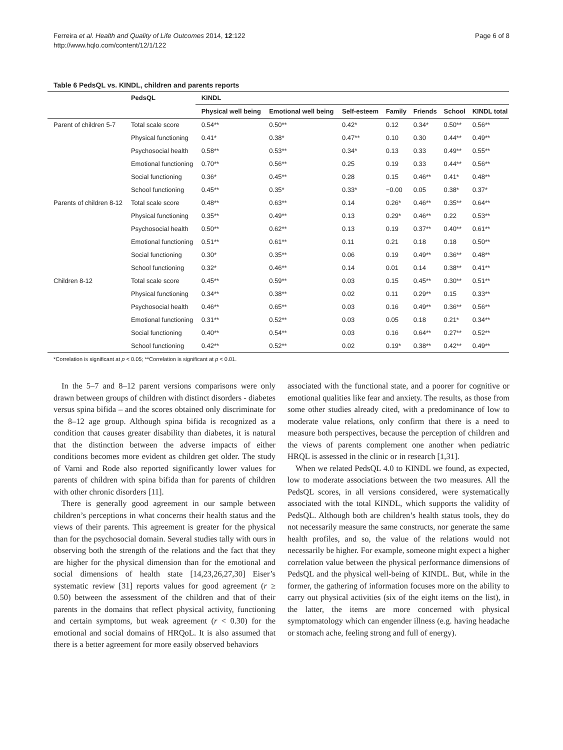Ferreira et al. Health and Quality of Life Outcomes 2014, 12:122
http://www.hqlo.com/content/12/1/122
Page 6 of 8
Table 6 PedsQL vs. KINDL, children and parents reports
| | PedsQL | KINDL | | | | | | |
| --- | --- | --- | --- | --- | --- | --- | --- | --- |
| | | Physical well being | Emotional well being | Self-esteem | Family | Friends | School | KINDL total |
| Parent of children 5-7 | Total scale score | 0.54** | 0.50** | 0.42* | 0.12 | 0.34* | 0.50** | 0.56** |
| | Physical functioning | 0.41* | 0.38* | 0.47** | 0.10 | 0.30 | 0.44** | 0.49** |
| | Psychosocial health | 0.58** | 0.53** | 0.34* | 0.13 | 0.33 | 0.49** | 0.55** |
| | Emotional functioning | 0.70** | 0.56** | 0.25 | 0.19 | 0.33 | 0.44** | 0.56** |
| | Social functioning | 0.36* | 0.45** | 0.28 | 0.15 | 0.46** | 0.41* | 0.48** |
| | School functioning | 0.45** | 0.35* | 0.33* | −0.00 | 0.05 | 0.38* | 0.37* |
| Parents of children 8-12 | Total scale score | 0.48** | 0.63** | 0.14 | 0.26* | 0.46** | 0.35** | 0.64** |
| | Physical functioning | 0.35** | 0.49** | 0.13 | 0.29* | 0.46** | 0.22 | 0.53** |
| | Psychosocial health | 0.50** | 0.62** | 0.13 | 0.19 | 0.37** | 0.40** | 0.61** |
| | Emotional functioning | 0.51** | 0.61** | 0.11 | 0.21 | 0.18 | 0.18 | 0.50** |
| | Social functioning | 0.30* | 0.35** | 0.06 | 0.19 | 0.49** | 0.36** | 0.48** |
| | School functioning | 0.32* | 0.46** | 0.14 | 0.01 | 0.14 | 0.38** | 0.41** |
| Children 8-12 | Total scale score | 0.45** | 0.59** | 0.03 | 0.15 | 0.45** | 0.30** | 0.51** |
| | Physical functioning | 0.34** | 0.38** | 0.02 | 0.11 | 0.29** | 0.15 | 0.33** |
| | Psychosocial health | 0.46** | 0.65** | 0.03 | 0.16 | 0.49** | 0.36** | 0.56** |
| | Emotional functioning | 0.31** | 0.52** | 0.03 | 0.05 | 0.18 | 0.21* | 0.34** |
| | Social functioning | 0.40** | 0.54** | 0.03 | 0.16 | 0.64** | 0.27** | 0.52** |
| | School functioning | 0.42** | 0.52** | 0.02 | 0.19* | 0.38** | 0.42** | 0.49** |
*Correlation is significant at p < 0.05; **Correlation is significant at p < 0.01.
In the 5–7 and 8–12 parent versions comparisons were only drawn between groups of children with distinct disorders - diabetes versus spina bifida – and the scores obtained only discriminate for the 8–12 age group. Although spina bifida is recognized as a condition that causes greater disability than diabetes, it is natural that the distinction between the adverse impacts of either conditions becomes more evident as children get older. The study of Varni and Rode also reported significantly lower values for parents of children with spina bifida than for parents of children with other chronic disorders [11].
There is generally good agreement in our sample between children’s perceptions in what concerns their health status and the views of their parents. This agreement is greater for the physical than for the psychosocial domain. Several studies tally with ours in observing both the strength of the relations and the fact that they are higher for the physical dimension than for the emotional and social dimensions of health state [14,23,26,27,30] Eiser’s systematic review [31] reports values for good agreement (r ≥ 0.50) between the assessment of the children and that of their parents in the domains that reflect physical activity, functioning and certain symptoms, but weak agreement (r < 0.30) for the emotional and social domains of HRQoL. It is also assumed that there is a better agreement for more easily observed behaviors
associated with the functional state, and a poorer for cognitive or emotional qualities like fear and anxiety. The results, as those from some other studies already cited, with a predominance of low to moderate value relations, only confirm that there is a need to measure both perspectives, because the perception of children and the views of parents complement one another when pediatric HRQL is assessed in the clinic or in research [1,31].
When we related PedsQL 4.0 to KINDL we found, as expected, low to moderate associations between the two measures. All the PedsQL scores, in all versions considered, were systematically associated with the total KINDL, which supports the validity of PedsQL. Although both are children’s health status tools, they do not necessarily measure the same constructs, nor generate the same health profiles, and so, the value of the relations would not necessarily be higher. For example, someone might expect a higher correlation value between the physical performance dimensions of PedsQL and the physical well-being of KINDL. But, while in the former, the gathering of information focuses more on the ability to carry out physical activities (six of the eight items on the list), in the latter, the items are more concerned with physical symptomatology which can engender illness (e.g. having headache or stomach ache, feeling strong and full of energy).